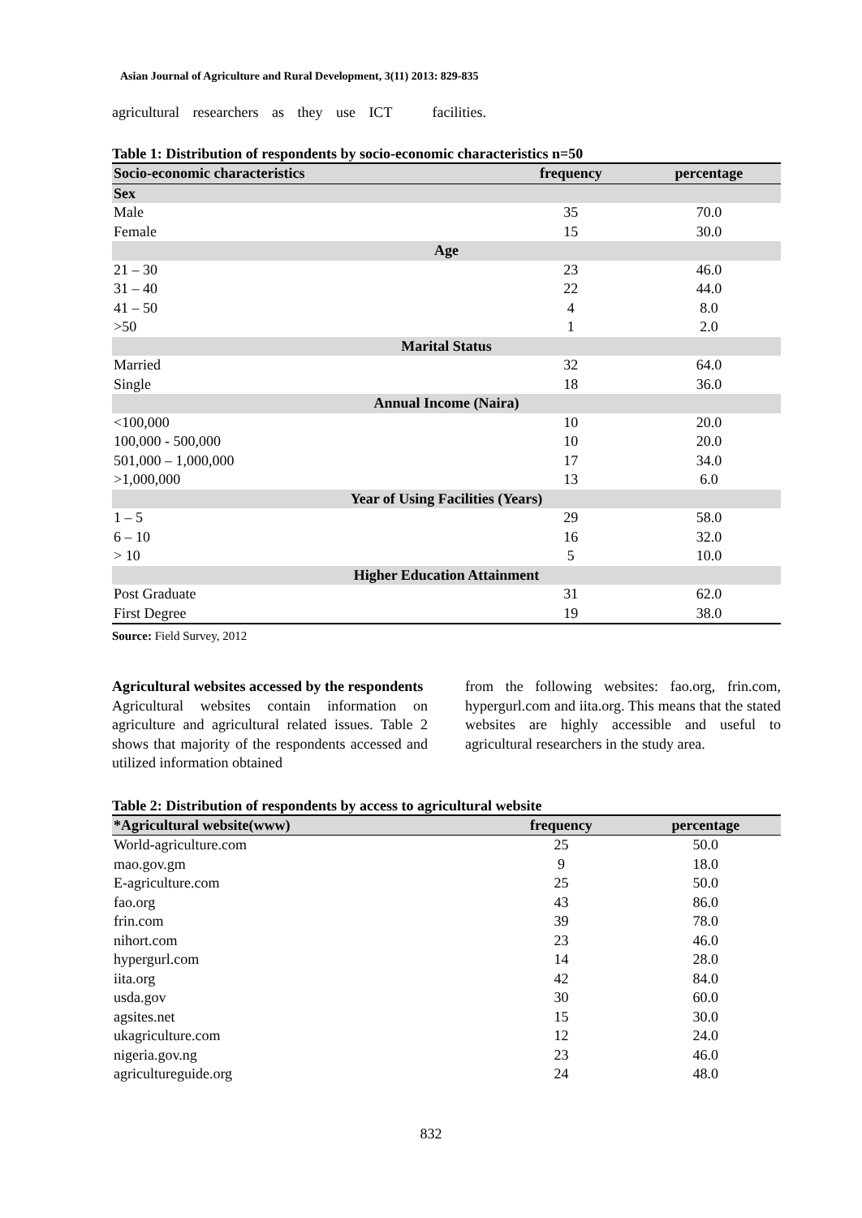Asian Journal of Agriculture and Rural Development, 3(11) 2013: 829-835
agricultural researchers as they use ICT facilities.
Table 1: Distribution of respondents by socio-economic characteristics n=50
| Socio-economic characteristics | frequency | percentage |
| --- | --- | --- |
| Sex | | |
| Male | 35 | 70.0 |
| Female | 15 | 30.0 |
| Age | | |
| 21 – 30 | 23 | 46.0 |
| 31 – 40 | 22 | 44.0 |
| 41 – 50 | 4 | 8.0 |
| >50 | 1 | 2.0 |
| Marital Status | | |
| Married | 32 | 64.0 |
| Single | 18 | 36.0 |
| Annual Income (Naira) | | |
| <100,000 | 10 | 20.0 |
| 100,000 - 500,000 | 10 | 20.0 |
| 501,000 – 1,000,000 | 17 | 34.0 |
| >1,000,000 | 13 | 6.0 |
| Year of Using Facilities (Years) | | |
| 1 – 5 | 29 | 58.0 |
| 6 – 10 | 16 | 32.0 |
| > 10 | 5 | 10.0 |
| Higher Education Attainment | | |
| Post Graduate | 31 | 62.0 |
| First Degree | 19 | 38.0 |
Source: Field Survey, 2012
Agricultural websites accessed by the respondents
Agricultural websites contain information on agriculture and agricultural related issues. Table 2 shows that majority of the respondents accessed and utilized information obtained
from the following websites: fao.org, frin.com, hypergurl.com and iita.org. This means that the stated websites are highly accessible and useful to agricultural researchers in the study area.
Table 2: Distribution of respondents by access to agricultural website
| *Agricultural website(www) | frequency | percentage |
| --- | --- | --- |
| World-agriculture.com | 25 | 50.0 |
| mao.gov.gm | 9 | 18.0 |
| E-agriculture.com | 25 | 50.0 |
| fao.org | 43 | 86.0 |
| frin.com | 39 | 78.0 |
| nihort.com | 23 | 46.0 |
| hypergurl.com | 14 | 28.0 |
| iita.org | 42 | 84.0 |
| usda.gov | 30 | 60.0 |
| agsites.net | 15 | 30.0 |
| ukagriculture.com | 12 | 24.0 |
| nigeria.gov.ng | 23 | 46.0 |
| agricultureguide.org | 24 | 48.0 |
832